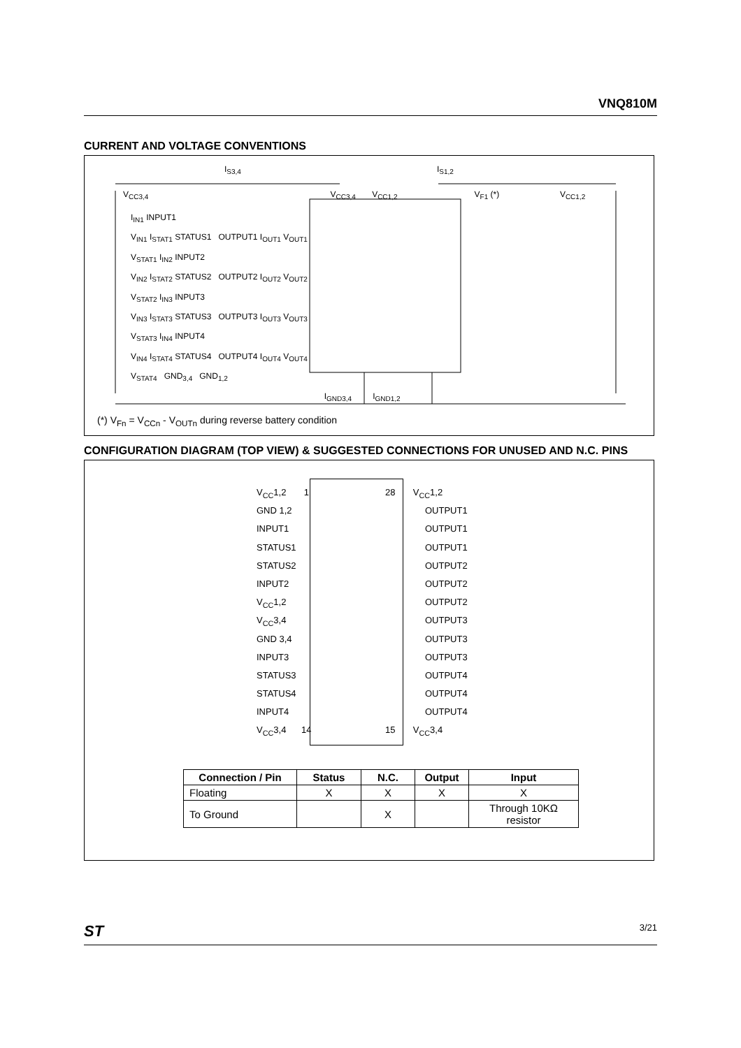VNQ810M
CURRENT AND VOLTAGE CONVENTIONS
I<sub>S3,4</sub> I<sub>S1,2</sub>
V<sub>CC3,4</sub> V<sub>CC3,4</sub> V<sub>CC1,2</sub> V<sub>F1</sub> (*) V<sub>CC1,2</sub>
I<sub>IN1</sub> INPUT1
V<sub>IN1</sub> I<sub>STAT1</sub> STATUS1 OUTPUT1 I<sub>OUT1</sub> V<sub>OUT1</sub>
V<sub>STAT1</sub> I<sub>IN2</sub> INPUT2
V<sub>IN2</sub> I<sub>STAT2</sub> STATUS2 OUTPUT2 I<sub>OUT2</sub> V<sub>OUT2</sub>
V<sub>STAT2</sub> I<sub>IN3</sub> INPUT3
V<sub>IN3</sub> I<sub>STAT3</sub> STATUS3 OUTPUT3 I<sub>OUT3</sub> V<sub>OUT3</sub>
V<sub>STAT3</sub> I<sub>IN4</sub> INPUT4
V<sub>IN4</sub> I<sub>STAT4</sub> STATUS4 OUTPUT4 I<sub>OUT4</sub> V<sub>OUT4</sub>
V<sub>STAT4</sub> GND<sub>3,4</sub> GND<sub>1,2</sub>
I<sub>GND3,4</sub> I<sub>GND1,2</sub>
(*) V<sub>Fn</sub> = V<sub>CCn</sub> - V<sub>OUTn</sub> during reverse battery condition
CONFIGURATION DIAGRAM (TOP VIEW) & SUGGESTED CONNECTIONS FOR UNUSED AND N.C. PINS
V<sub>CC</sub>1,2 1
GND 1,2
INPUT1
STATUS1
STATUS2
INPUT2
V<sub>CC</sub>1,2
V<sub>CC</sub>3,4
GND 3,4
INPUT3
STATUS3
STATUS4
INPUT4
V<sub>CC</sub>3,4 14
28 V<sub>CC</sub>1,2
OUTPUT1
OUTPUT1
OUTPUT1
OUTPUT2
OUTPUT2
OUTPUT2
OUTPUT3
OUTPUT3
OUTPUT3
OUTPUT4
OUTPUT4
OUTPUT4
15 V<sub>CC</sub>3,4
| Connection / Pin | Status | N.C. | Output | Input |
| --- | --- | --- | --- | --- |
| Floating | X | X | X | X |
| To Ground | | X | | Through 10KΩ resistor |
ST 3/21